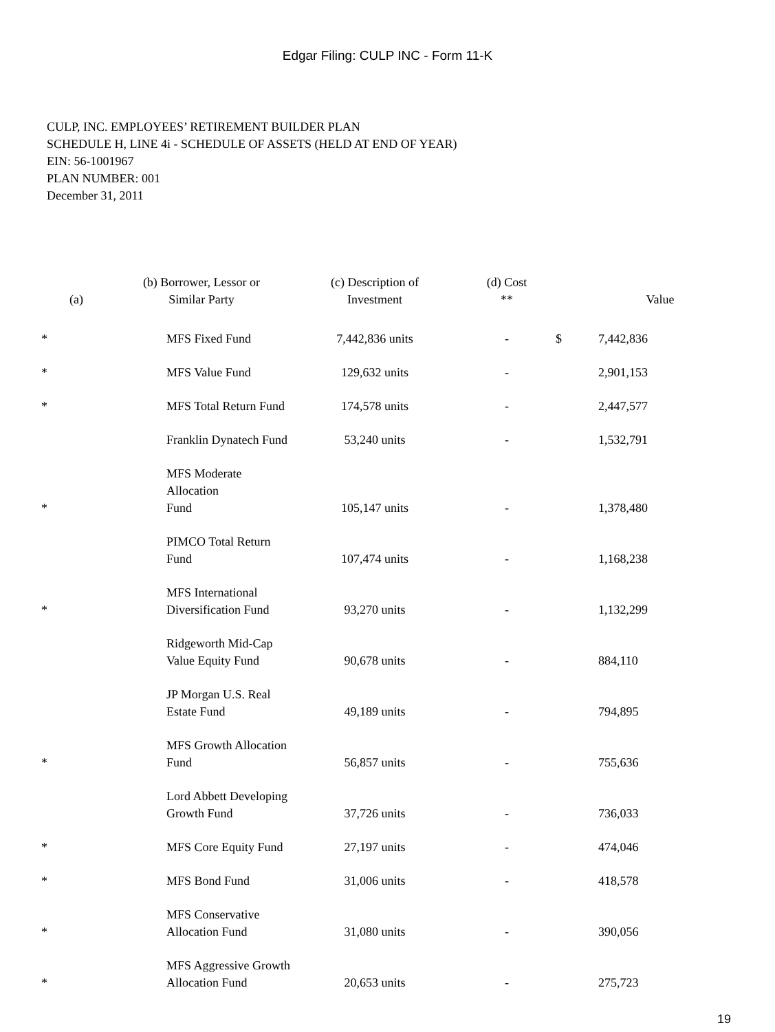Edgar Filing: CULP INC - Form 11-K
CULP, INC. EMPLOYEES’ RETIREMENT BUILDER PLAN
SCHEDULE H, LINE 4i - SCHEDULE OF ASSETS (HELD AT END OF YEAR)
EIN: 56-1001967
PLAN NUMBER: 001
December 31, 2011
| (a) | (b) Borrower, Lessor or Similar Party | (c) Description of Investment | (d) Cost ** | | Value |
| --- | --- | --- | --- | --- | --- |
| * | MFS Fixed Fund | 7,442,836 units | - | $ | 7,442,836 |
| * | MFS Value Fund | 129,632 units | - | | 2,901,153 |
| * | MFS Total Return Fund | 174,578 units | - | | 2,447,577 |
| | Franklin Dynatech Fund | 53,240 units | - | | 1,532,791 |
| * | MFS Moderate Allocation Fund | 105,147 units | - | | 1,378,480 |
| | PIMCO Total Return Fund | 107,474 units | - | | 1,168,238 |
| * | MFS International Diversification Fund | 93,270 units | - | | 1,132,299 |
| | Ridgeworth Mid-Cap Value Equity Fund | 90,678 units | - | | 884,110 |
| | JP Morgan U.S. Real Estate Fund | 49,189 units | - | | 794,895 |
| * | MFS Growth Allocation Fund | 56,857 units | - | | 755,636 |
| | Lord Abbett Developing Growth Fund | 37,726 units | - | | 736,033 |
| * | MFS Core Equity Fund | 27,197 units | - | | 474,046 |
| * | MFS Bond Fund | 31,006 units | - | | 418,578 |
| * | MFS Conservative Allocation Fund | 31,080 units | - | | 390,056 |
| * | MFS Aggressive Growth Allocation Fund | 20,653 units | - | | 275,723 |
19